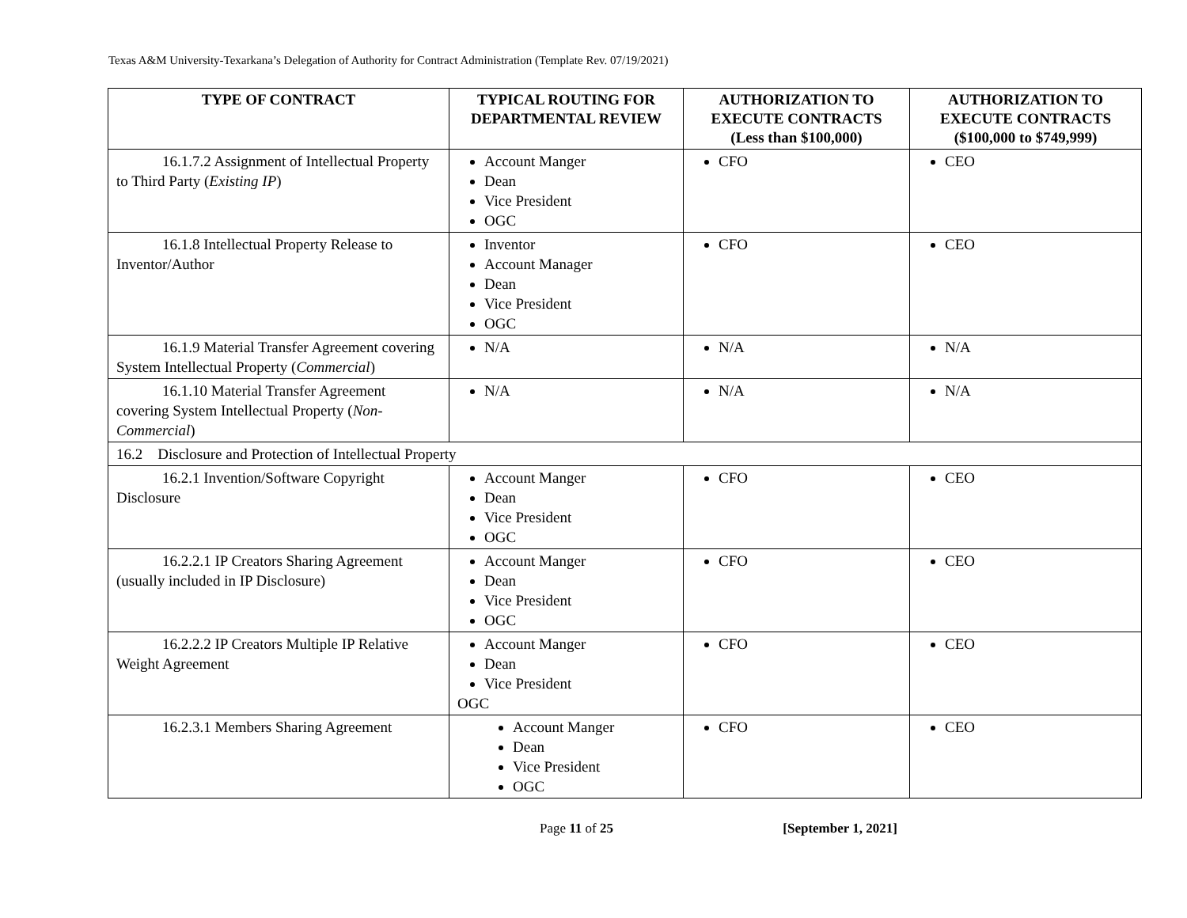Texas A&M University-Texarkana’s Delegation of Authority for Contract Administration (Template Rev. 07/19/2021)
| TYPE OF CONTRACT | TYPICAL ROUTING FOR DEPARTMENTAL REVIEW | AUTHORIZATION TO EXECUTE CONTRACTS (Less than $100,000) | AUTHORIZATION TO EXECUTE CONTRACTS ($100,000 to $749,999) |
| --- | --- | --- | --- |
| 16.1.7.2 Assignment of Intellectual Property to Third Party ( Existing IP ) | Account Manger Dean Vice President OGC | CFO | CEO |
| 16.1.8 Intellectual Property Release to Inventor/Author | Inventor Account Manager Dean Vice President OGC | CFO | CEO |
| 16.1.9 Material Transfer Agreement covering System Intellectual Property ( Commercial ) | N/A | N/A | N/A |
| 16.1.10 Material Transfer Agreement covering System Intellectual Property ( Non-Commercial ) | N/A | N/A | N/A |
| 16.2 Disclosure and Protection of Intellectual Property | | | |
| 16.2.1 Invention/Software Copyright Disclosure | Account Manger Dean Vice President OGC | CFO | CEO |
| 16.2.2.1 IP Creators Sharing Agreement (usually included in IP Disclosure) | Account Manger Dean Vice President OGC | CFO | CEO |
| 16.2.2.2 IP Creators Multiple IP Relative Weight Agreement | Account Manger Dean Vice President OGC | CFO | CEO |
| 16.2.3.1 Members Sharing Agreement | Account Manger Dean Vice President OGC | CFO | CEO |
Page 11 of 25 [September 1, 2021]